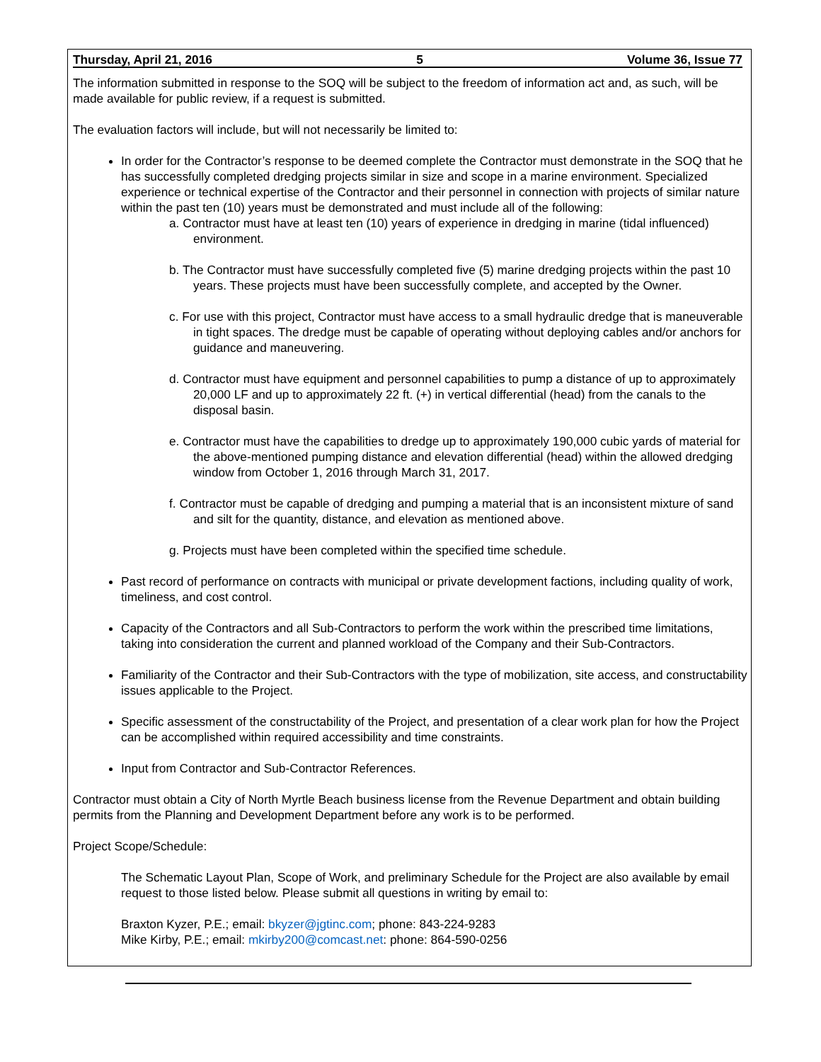Thursday, April 21, 2016 5 Volume 36, Issue 77
The information submitted in response to the SOQ will be subject to the freedom of information act and, as such, will be made available for public review, if a request is submitted.
The evaluation factors will include, but will not necessarily be limited to:
In order for the Contractor’s response to be deemed complete the Contractor must demonstrate in the SOQ that he has successfully completed dredging projects similar in size and scope in a marine environment. Specialized experience or technical expertise of the Contractor and their personnel in connection with projects of similar nature within the past ten (10) years must be demonstrated and must include all of the following:
a. Contractor must have at least ten (10) years of experience in dredging in marine (tidal influenced) environment.
b. The Contractor must have successfully completed five (5) marine dredging projects within the past 10 years. These projects must have been successfully complete, and accepted by the Owner.
c. For use with this project, Contractor must have access to a small hydraulic dredge that is maneuverable in tight spaces. The dredge must be capable of operating without deploying cables and/or anchors for guidance and maneuvering.
d. Contractor must have equipment and personnel capabilities to pump a distance of up to approximately 20,000 LF and up to approximately 22 ft. (+) in vertical differential (head) from the canals to the disposal basin.
e. Contractor must have the capabilities to dredge up to approximately 190,000 cubic yards of material for the above-mentioned pumping distance and elevation differential (head) within the allowed dredging window from October 1, 2016 through March 31, 2017.
f. Contractor must be capable of dredging and pumping a material that is an inconsistent mixture of sand and silt for the quantity, distance, and elevation as mentioned above.
g. Projects must have been completed within the specified time schedule.
Past record of performance on contracts with municipal or private development factions, including quality of work, timeliness, and cost control.
Capacity of the Contractors and all Sub-Contractors to perform the work within the prescribed time limitations, taking into consideration the current and planned workload of the Company and their Sub-Contractors.
Familiarity of the Contractor and their Sub-Contractors with the type of mobilization, site access, and constructability issues applicable to the Project.
Specific assessment of the constructability of the Project, and presentation of a clear work plan for how the Project can be accomplished within required accessibility and time constraints.
Input from Contractor and Sub-Contractor References.
Contractor must obtain a City of North Myrtle Beach business license from the Revenue Department and obtain building permits from the Planning and Development Department before any work is to be performed.
Project Scope/Schedule:
The Schematic Layout Plan, Scope of Work, and preliminary Schedule for the Project are also available by email request to those listed below. Please submit all questions in writing by email to:
Braxton Kyzer, P.E.; email: bkyzer@jgtinc.com; phone: 843-224-9283
Mike Kirby, P.E.; email: mkirby200@comcast.net: phone: 864-590-0256